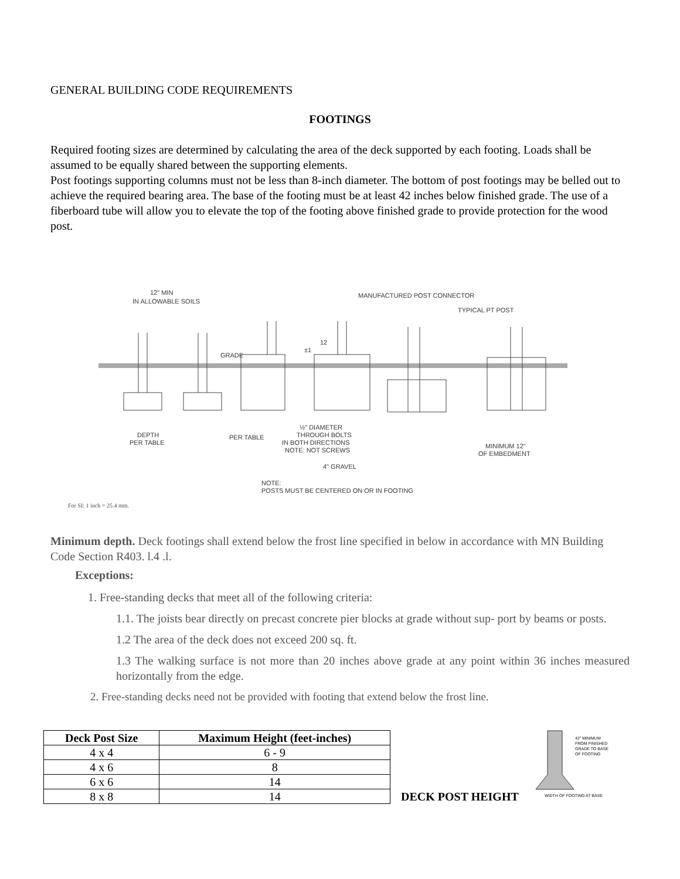GENERAL BUILDING CODE REQUIREMENTS
FOOTINGS
Required footing sizes are determined by calculating the area of the deck supported by each footing. Loads shall be assumed to be equally shared between the supporting elements.
Post footings supporting columns must not be less than 8-inch diameter. The bottom of post footings may be belled out to achieve the required bearing area. The base of the footing must be at least 42 inches below finished grade. The use of a fiberboard tube will allow you to elevate the top of the footing above finished grade to provide protection for the wood post.
12" MIN
IN ALLOWABLE SOILS
MANUFACTURED POST CONNECTOR
TYPICAL PT POST
GRADE
12
±1
DEPTH
PER TABLE
PER TABLE
½" DIAMETER
THROUGH BOLTS
IN BOTH DIRECTIONS
NOTE: NOT SCREWS
4" GRAVEL
MINIMUM 12"
OF EMBEDMENT
NOTE:
POSTS MUST BE CENTERED ON OR IN FOOTING
For SI: 1 inch = 25.4 mm.
Minimum depth. Deck footings shall extend below the frost line specified in below in accordance with MN Building Code Section R403. l.4 .l.
Exceptions:
1. Free-standing decks that meet all of the following criteria:
1.1. The joists bear directly on precast concrete pier blocks at grade without sup- port by beams or posts.
1.2 The area of the deck does not exceed 200 sq. ft.
1.3 The walking surface is not more than 20 inches above grade at any point within 36 inches measured horizontally from the edge.
2. Free-standing decks need not be provided with footing that extend below the frost line.
| Deck Post Size | Maximum Height (feet-inches) |
| --- | --- |
| 4 x 4 | 6 - 9 |
| 4 x 6 | 8 |
| 6 x 6 | 14 |
| 8 x 8 | 14 |
DECK POST HEIGHT
42" MINIMUM
FROM FINISHED
GRADE TO BASE
OF FOOTING
WIDTH OF FOOTING AT BASE